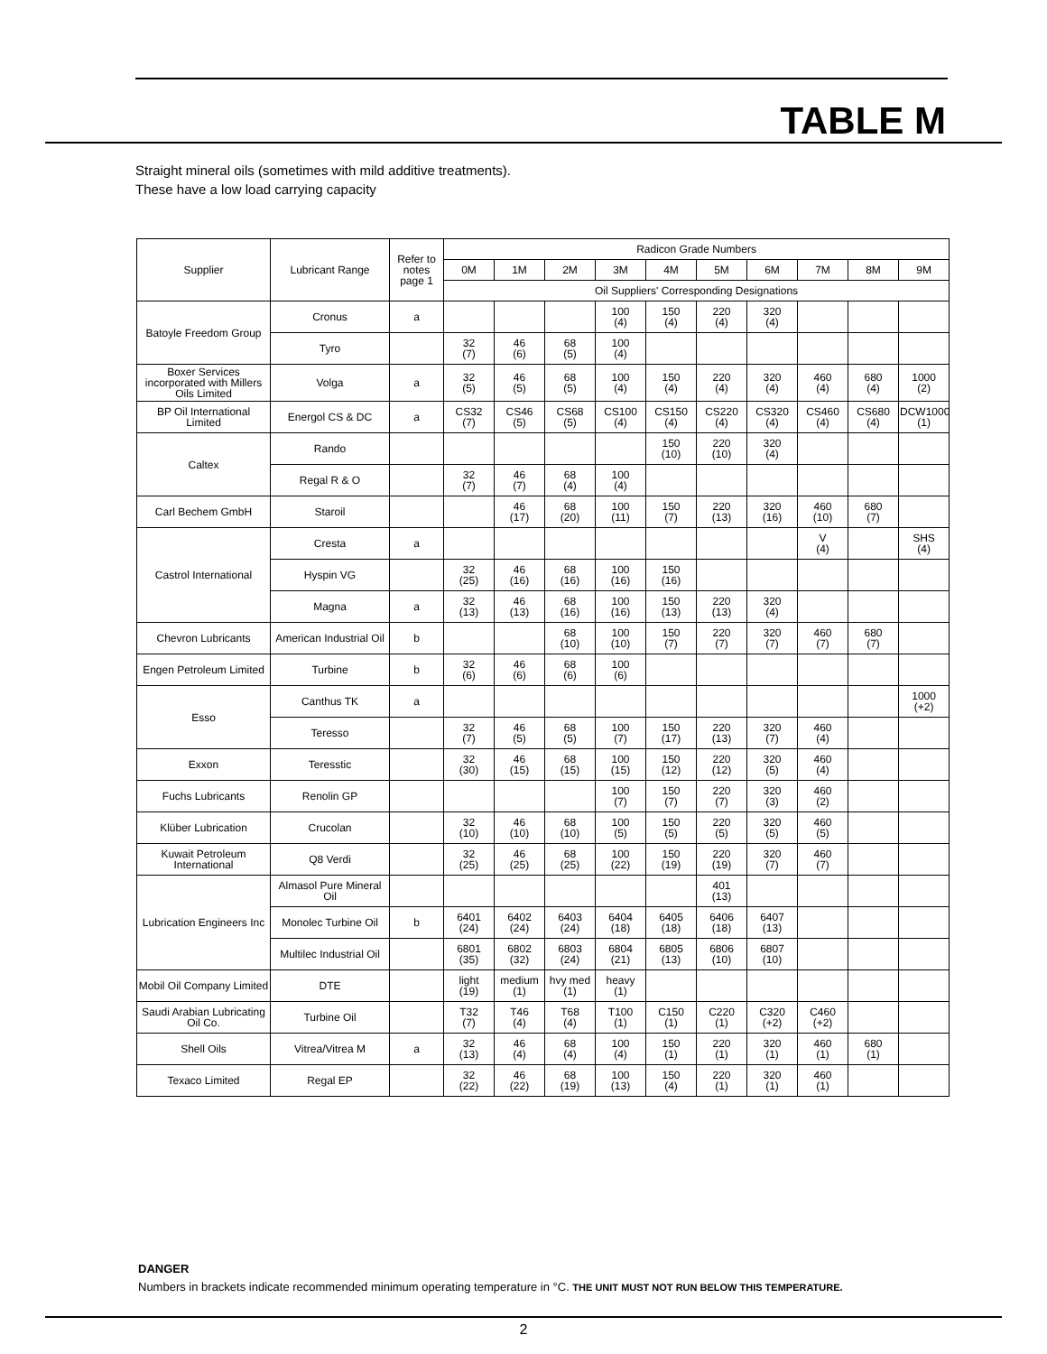TABLE M
Straight mineral oils (sometimes with mild additive treatments).
These have a low load carrying capacity
| Supplier | Lubricant Range | Refer to notes page 1 | Radicon Grade Numbers | | | | | | | | | |
| --- | --- | --- | --- | --- | --- | --- | --- | --- | --- | --- | --- | --- |
| | | | 0M | 1M | 2M | 3M | 4M | 5M | 6M | 7M | 8M | 9M |
| | | | Oil Suppliers' Corresponding Designations | | | | | | | | | |
| Batoyle Freedom Group | Cronus | a | | | | 100 (4) | 150 (4) | 220 (4) | 320 (4) | | | |
| | Tyro | | 32 (7) | 46 (6) | 68 (5) | 100 (4) | | | | | | |
| Boxer Services incorporated with Millers Oils Limited | Volga | a | 32 (5) | 46 (5) | 68 (5) | 100 (4) | 150 (4) | 220 (4) | 320 (4) | 460 (4) | 680 (4) | 1000 (2) |
| BP Oil International Limited | Energol CS & DC | a | CS32 (7) | CS46 (5) | CS68 (5) | CS100 (4) | CS150 (4) | CS220 (4) | CS320 (4) | CS460 (4) | CS680 (4) | DCW1000 (1) |
| Caltex | Rando | | | | | | 150 (10) | 220 (10) | 320 (4) | | | |
| | Regal R & O | | 32 (7) | 46 (7) | 68 (4) | 100 (4) | | | | | | |
| Carl Bechem GmbH | Staroil | | | 46 (17) | 68 (20) | 100 (11) | 150 (7) | 220 (13) | 320 (16) | 460 (10) | 680 (7) | |
| Castrol International | Cresta | a | | | | | | | | V (4) | | SHS (4) |
| | Hyspin VG | | 32 (25) | 46 (16) | 68 (16) | 100 (16) | 150 (16) | | | | | |
| | Magna | a | 32 (13) | 46 (13) | 68 (16) | 100 (16) | 150 (13) | 220 (13) | 320 (4) | | | |
| Chevron Lubricants | American Industrial Oil | b | | | 68 (10) | 100 (10) | 150 (7) | 220 (7) | 320 (7) | 460 (7) | 680 (7) | |
| Engen Petroleum Limited | Turbine | b | 32 (6) | 46 (6) | 68 (6) | 100 (6) | | | | | | |
| Esso | Canthus TK | a | | | | | | | | | | 1000 (+2) |
| | Teresso | | 32 (7) | 46 (5) | 68 (5) | 100 (7) | 150 (17) | 220 (13) | 320 (7) | 460 (4) | | |
| Exxon | Teresstic | | 32 (30) | 46 (15) | 68 (15) | 100 (15) | 150 (12) | 220 (12) | 320 (5) | 460 (4) | | |
| Fuchs Lubricants | Renolin GP | | | | | 100 (7) | 150 (7) | 220 (7) | 320 (3) | 460 (2) | | |
| Klüber Lubrication | Crucolan | | 32 (10) | 46 (10) | 68 (10) | 100 (5) | 150 (5) | 220 (5) | 320 (5) | 460 (5) | | |
| Kuwait Petroleum International | Q8 Verdi | | 32 (25) | 46 (25) | 68 (25) | 100 (22) | 150 (19) | 220 (19) | 320 (7) | 460 (7) | | |
| Lubrication Engineers Inc | Almasol Pure Mineral Oil | | | | | | | 401 (13) | | | | |
| | Monolec Turbine Oil | b | 6401 (24) | 6402 (24) | 6403 (24) | 6404 (18) | 6405 (18) | 6406 (18) | 6407 (13) | | | |
| | Multilec Industrial Oil | | 6801 (35) | 6802 (32) | 6803 (24) | 6804 (21) | 6805 (13) | 6806 (10) | 6807 (10) | | | |
| Mobil Oil Company Limited | DTE | | light (19) | medium (1) | hvy med (1) | heavy (1) | | | | | | |
| Saudi Arabian Lubricating Oil Co. | Turbine Oil | | T32 (7) | T46 (4) | T68 (4) | T100 (1) | C150 (1) | C220 (1) | C320 (+2) | C460 (+2) | | |
| Shell Oils | Vitrea/Vitrea M | a | 32 (13) | 46 (4) | 68 (4) | 100 (4) | 150 (1) | 220 (1) | 320 (1) | 460 (1) | 680 (1) | |
| Texaco Limited | Regal EP | | 32 (22) | 46 (22) | 68 (19) | 100 (13) | 150 (4) | 220 (1) | 320 (1) | 460 (1) | | |
DANGER
Numbers in brackets indicate recommended minimum operating temperature in °C. THE UNIT MUST NOT RUN BELOW THIS TEMPERATURE.
2